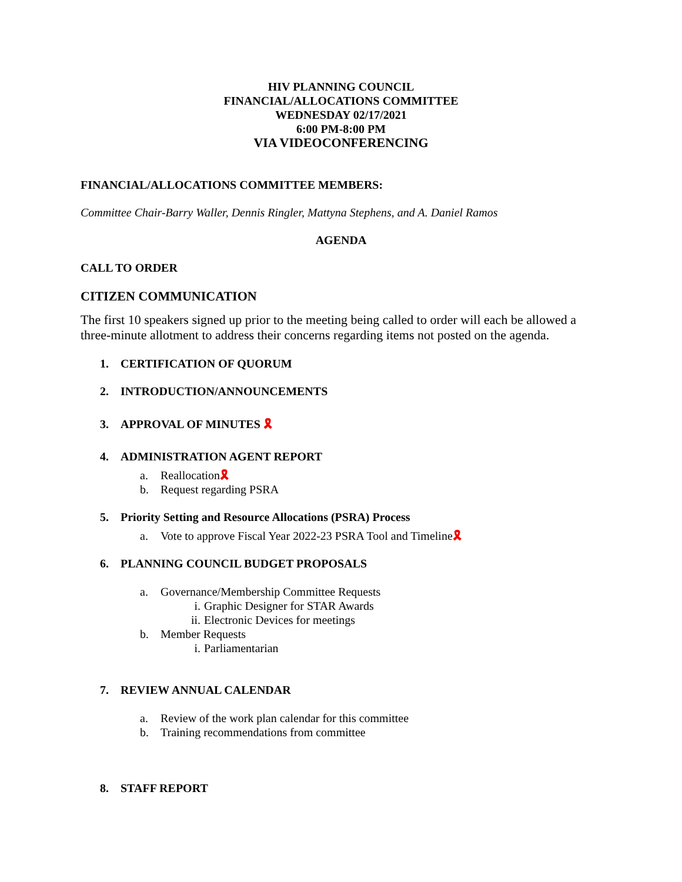HIV PLANNING COUNCIL
FINANCIAL/ALLOCATIONS COMMITTEE
WEDNESDAY 02/17/2021
6:00 PM-8:00 PM
VIA VIDEOCONFERENCING
FINANCIAL/ALLOCATIONS COMMITTEE MEMBERS:
Committee Chair-Barry Waller, Dennis Ringler, Mattyna Stephens, and A. Daniel Ramos
AGENDA
CALL TO ORDER
CITIZEN COMMUNICATION
The first 10 speakers signed up prior to the meeting being called to order will each be allowed a three-minute allotment to address their concerns regarding items not posted on the agenda.
1. CERTIFICATION OF QUORUM
2. INTRODUCTION/ANNOUNCEMENTS
3. APPROVAL OF MINUTES 🎗
4. ADMINISTRATION AGENT REPORT
a. Reallocation🎗
b. Request regarding PSRA
5. Priority Setting and Resource Allocations (PSRA) Process
a. Vote to approve Fiscal Year 2022-23 PSRA Tool and Timeline🎗
6. PLANNING COUNCIL BUDGET PROPOSALS
a. Governance/Membership Committee Requests
i. Graphic Designer for STAR Awards
ii. Electronic Devices for meetings
b. Member Requests
i. Parliamentarian
7. REVIEW ANNUAL CALENDAR
a. Review of the work plan calendar for this committee
b. Training recommendations from committee
8. STAFF REPORT